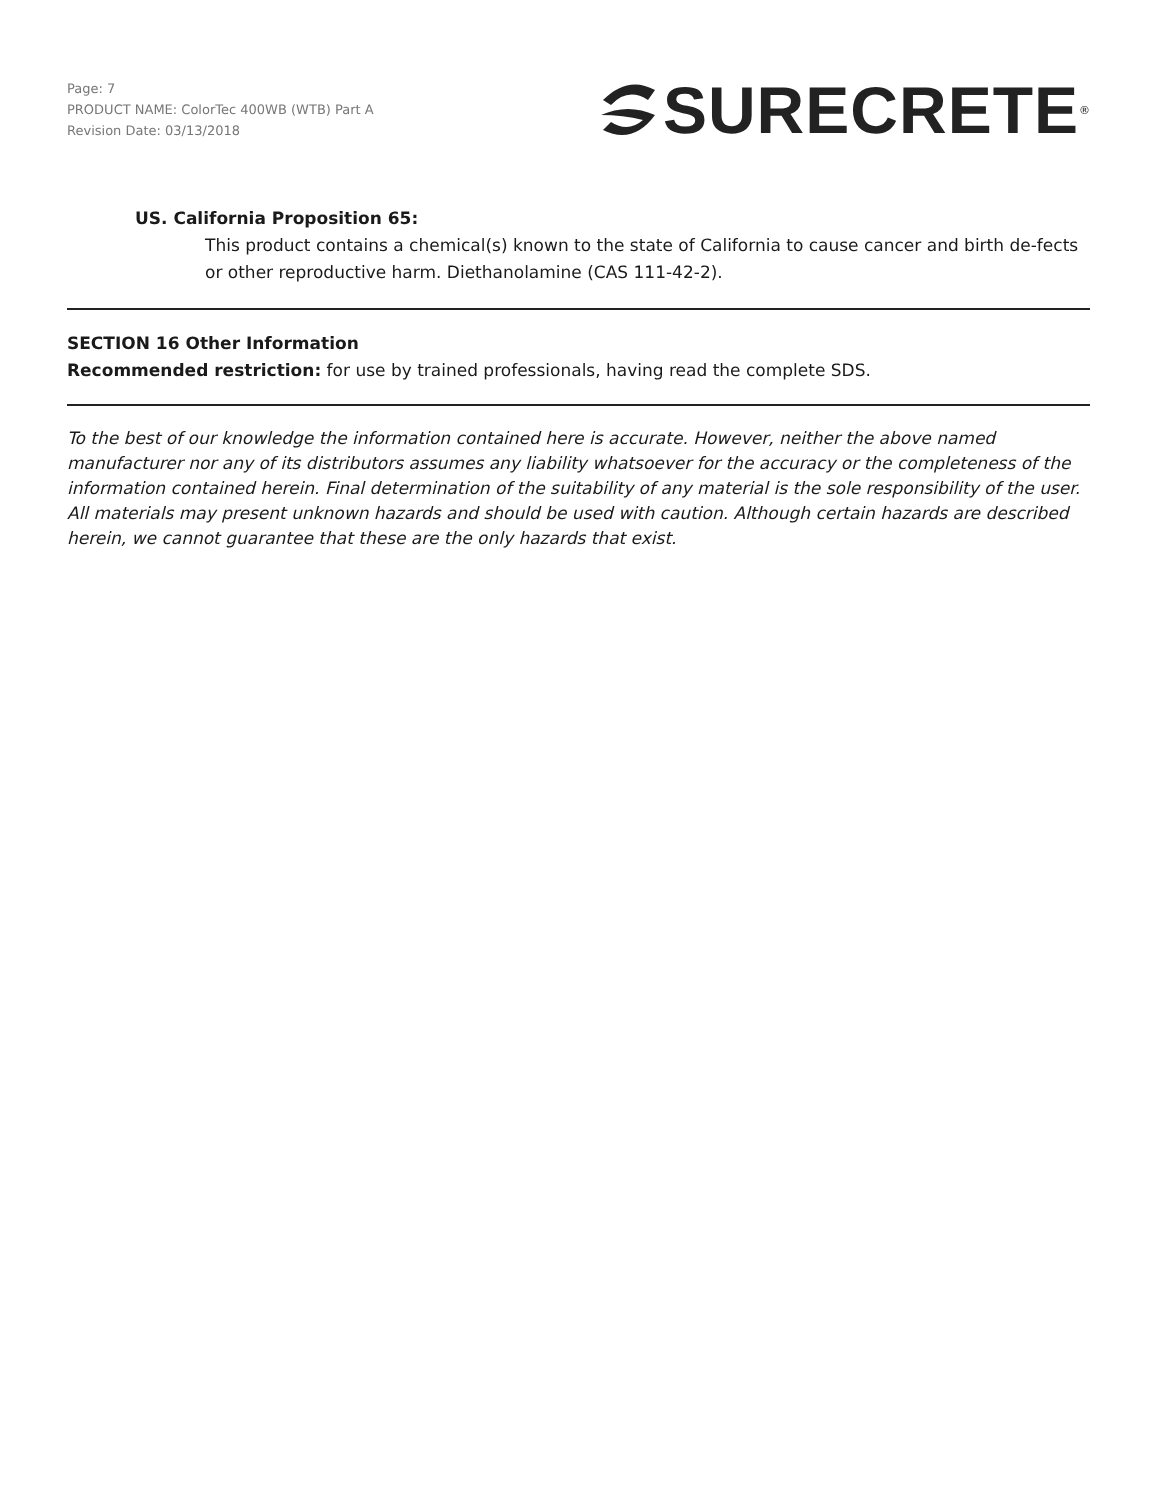Page: 7
PRODUCT NAME: ColorTec 400WB (WTB) Part A
Revision Date: 03/13/2018
SURECRETE<sup>®</sup>
US. California Proposition 65:
This product contains a chemical(s) known to the state of California to cause cancer and birth de-fects or other reproductive harm. Diethanolamine (CAS 111-42-2).
SECTION 16 Other Information
Recommended restriction: for use by trained professionals, having read the complete SDS.
To the best of our knowledge the information contained here is accurate. However, neither the above named manufacturer nor any of its distributors assumes any liability whatsoever for the accuracy or the completeness of the information contained herein. Final determination of the suitability of any material is the sole responsibility of the user. All materials may present unknown hazards and should be used with caution. Although certain hazards are described herein, we cannot guarantee that these are the only hazards that exist.